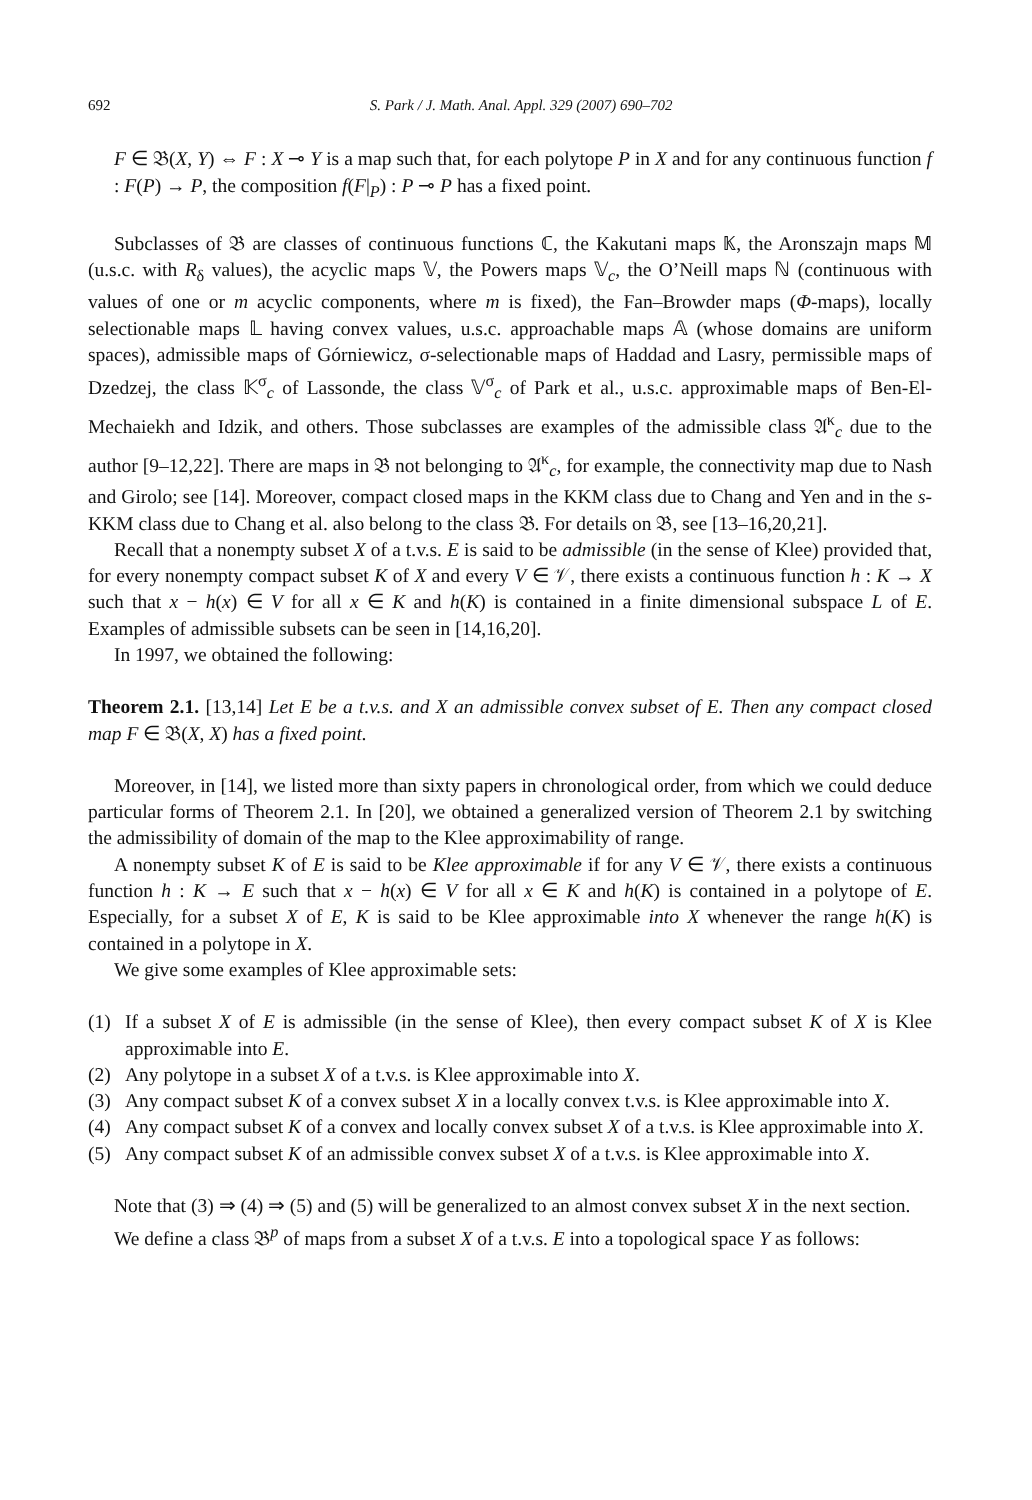692 S. Park / J. Math. Anal. Appl. 329 (2007) 690–702
F ∈ 𝔅(X, Y) ⇔ F : X ⊸ Y is a map such that, for each polytope P in X and for any continuous function f : F(P) → P, the composition f(F|<sub>P</sub>) : P ⊸ P has a fixed point.
Subclasses of 𝔅 are classes of continuous functions ℂ, the Kakutani maps 𝕂, the Aronszajn maps 𝕄 (u.s.c. with R<sub>δ</sub> values), the acyclic maps 𝕍, the Powers maps 𝕍<sub>c</sub>, the O’Neill maps ℕ (continuous with values of one or m acyclic components, where m is fixed), the Fan–Browder maps (Φ-maps), locally selectionable maps 𝕃 having convex values, u.s.c. approachable maps 𝔸 (whose domains are uniform spaces), admissible maps of Górniewicz, σ-selectionable maps of Haddad and Lasry, permissible maps of Dzedzej, the class 𝕂<sup>σ</sup><sub>c</sub> of Lassonde, the class 𝕍<sup>σ</sup><sub>c</sub> of Park et al., u.s.c. approximable maps of Ben-El-Mechaiekh and Idzik, and others. Those subclasses are examples of the admissible class 𝔄<sup>κ</sup><sub>c</sub> due to the author [9–12,22]. There are maps in 𝔅 not belonging to 𝔄<sup>κ</sup><sub>c</sub>, for example, the connectivity map due to Nash and Girolo; see [14]. Moreover, compact closed maps in the KKM class due to Chang and Yen and in the s-KKM class due to Chang et al. also belong to the class 𝔅. For details on 𝔅, see [13–16,20,21].
Recall that a nonempty subset X of a t.v.s. E is said to be admissible (in the sense of Klee) provided that, for every nonempty compact subset K of X and every V ∈ 𝒱, there exists a continuous function h : K → X such that x − h(x) ∈ V for all x ∈ K and h(K) is contained in a finite dimensional subspace L of E. Examples of admissible subsets can be seen in [14,16,20].
In 1997, we obtained the following:
Theorem 2.1. [13,14] Let E be a t.v.s. and X an admissible convex subset of E. Then any compact closed map F ∈ 𝔅(X, X) has a fixed point.
Moreover, in [14], we listed more than sixty papers in chronological order, from which we could deduce particular forms of Theorem 2.1. In [20], we obtained a generalized version of Theorem 2.1 by switching the admissibility of domain of the map to the Klee approximability of range.
A nonempty subset K of E is said to be Klee approximable if for any V ∈ 𝒱, there exists a continuous function h : K → E such that x − h(x) ∈ V for all x ∈ K and h(K) is contained in a polytope of E. Especially, for a subset X of E, K is said to be Klee approximable into X whenever the range h(K) is contained in a polytope in X.
We give some examples of Klee approximable sets:
(1) If a subset X of E is admissible (in the sense of Klee), then every compact subset K of X is Klee approximable into E.
(2) Any polytope in a subset X of a t.v.s. is Klee approximable into X.
(3) Any compact subset K of a convex subset X in a locally convex t.v.s. is Klee approximable into X.
(4) Any compact subset K of a convex and locally convex subset X of a t.v.s. is Klee approximable into X.
(5) Any compact subset K of an admissible convex subset X of a t.v.s. is Klee approximable into X.
Note that (3) ⇒ (4) ⇒ (5) and (5) will be generalized to an almost convex subset X in the next section.
We define a class 𝔅<sup>p</sup> of maps from a subset X of a t.v.s. E into a topological space Y as follows: